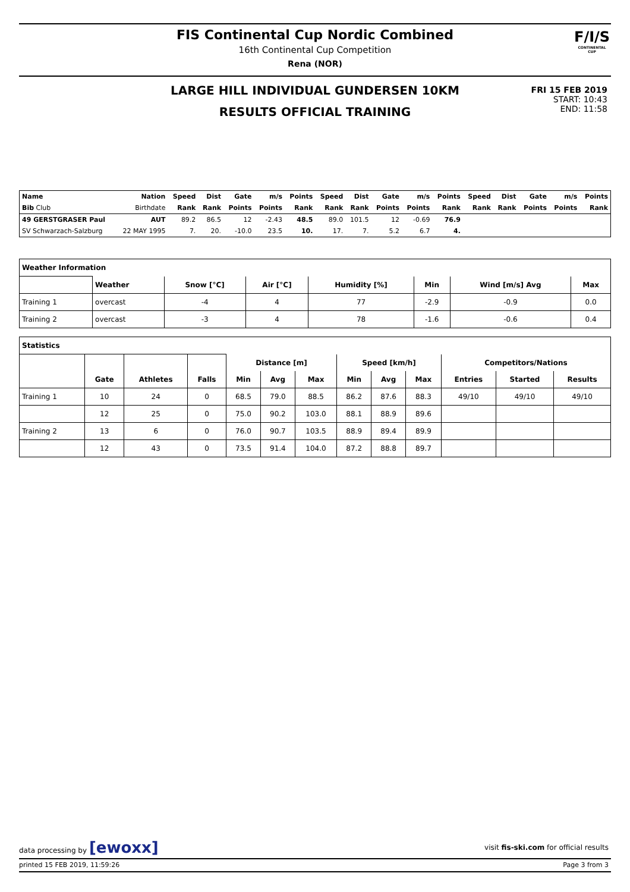FIS Continental Cup Nordic Combined
16th Continental Cup Competition
Rena (NOR)
F/I/S
CONTINENTAL CUP
LARGE HILL INDIVIDUAL GUNDERSEN 10KM
RESULTS OFFICIAL TRAINING
FRI 15 FEB 2019
START: 10:43
END: 11:58
| Name | Nation | Speed | Dist | Gate | m/s | Points | Speed | Dist | Gate | m/s | Points | Speed | Dist | Gate | m/s | Points |
| --- | --- | --- | --- | --- | --- | --- | --- | --- | --- | --- | --- | --- | --- | --- | --- | --- |
| Bib Club | Birthdate | Rank | Rank | Points | Points | Rank | Rank | Rank | Points | Points | Rank | Rank | Rank | Points | Points | Rank |
| 49 GERSTGRASER Paul | AUT | 89.2 | 86.5 | 12 | -2.43 | 48.5 | 89.0 | 101.5 | 12 | -0.69 | 76.9 | | | | | |
| SV Schwarzach-Salzburg | 22 MAY 1995 | 7. | 20. | -10.0 | 23.5 | 10. | 17. | 7. | 5.2 | 6.7 | 4. | | | | | |
| Weather Information | | | | | | | |
| --- | --- | --- | --- | --- | --- | --- | --- |
| | Weather | Snow [°C] | Air [°C] | Humidity [%] | Min | Wind [m/s] Avg | Max |
| Training 1 | overcast | -4 | 4 | 77 | -2.9 | -0.9 | 0.0 |
| Training 2 | overcast | -3 | 4 | 78 | -1.6 | -0.6 | 0.4 |
| Statistics | | | | | | | | | | | | |
| --- | --- | --- | --- | --- | --- | --- | --- | --- | --- | --- | --- | --- |
| | | | | Distance [m] | | | Speed [km/h] | | | Competitors/Nations | | |
| | Gate | Athletes | Falls | Min | Avg | Max | Min | Avg | Max | Entries | Started | Results |
| Training 1 | 10 | 24 | 0 | 68.5 | 79.0 | 88.5 | 86.2 | 87.6 | 88.3 | 49/10 | 49/10 | 49/10 |
| | 12 | 25 | 0 | 75.0 | 90.2 | 103.0 | 88.1 | 88.9 | 89.6 | | | |
| Training 2 | 13 | 6 | 0 | 76.0 | 90.7 | 103.5 | 88.9 | 89.4 | 89.9 | | | |
| | 12 | 43 | 0 | 73.5 | 91.4 | 104.0 | 87.2 | 88.8 | 89.7 | | | |
data processing by [ewoxx] visit fis-ski.com for official results
printed 15 FEB 2019, 11:59:26 Page 3 from 3